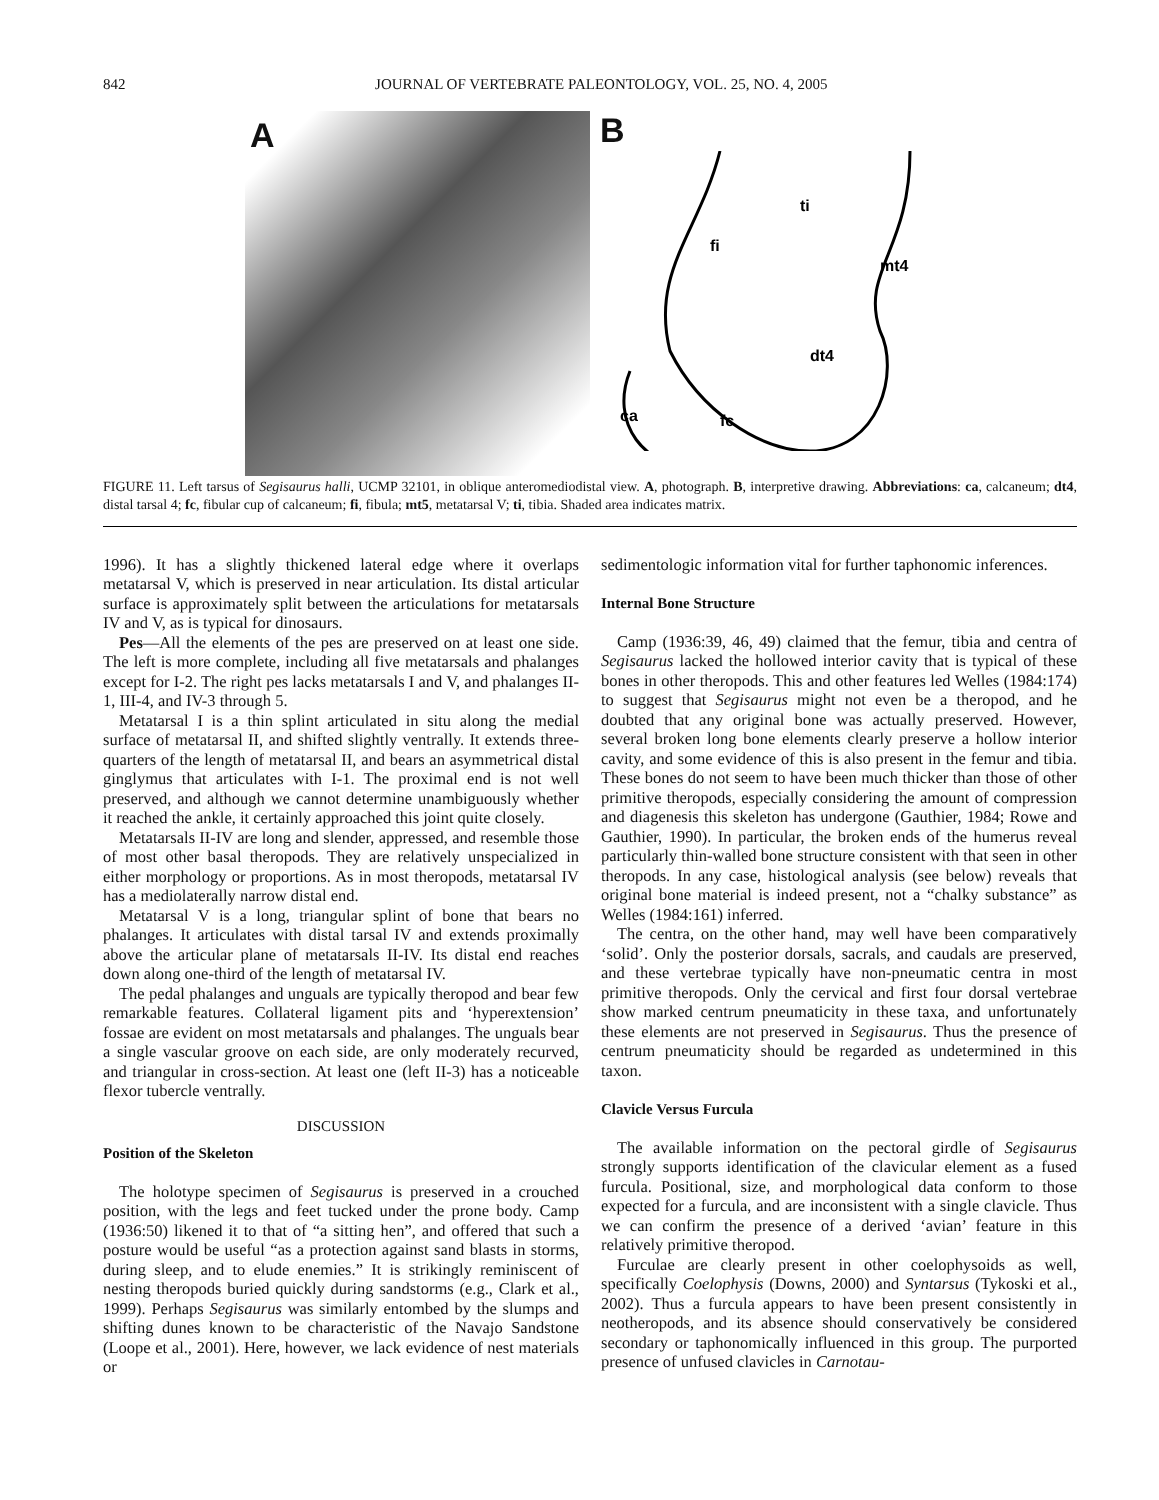842 JOURNAL OF VERTEBRATE PALEONTOLOGY, VOL. 25, NO. 4, 2005
A
B
ti
fi
mt4
dt4
ca
fc
FIGURE 11. Left tarsus of Segisaurus halli, UCMP 32101, in oblique anteromediodistal view. A, photograph. B, interpretive drawing. Abbreviations: ca, calcaneum; dt4, distal tarsal 4; fc, fibular cup of calcaneum; fi, fibula; mt5, metatarsal V; ti, tibia. Shaded area indicates matrix.
1996). It has a slightly thickened lateral edge where it overlaps metatarsal V, which is preserved in near articulation. Its distal articular surface is approximately split between the articulations for metatarsals IV and V, as is typical for dinosaurs.
Pes—All the elements of the pes are preserved on at least one side. The left is more complete, including all five metatarsals and phalanges except for I-2. The right pes lacks metatarsals I and V, and phalanges II-1, III-4, and IV-3 through 5.
Metatarsal I is a thin splint articulated in situ along the medial surface of metatarsal II, and shifted slightly ventrally. It extends three-quarters of the length of metatarsal II, and bears an asymmetrical distal ginglymus that articulates with I-1. The proximal end is not well preserved, and although we cannot determine unambiguously whether it reached the ankle, it certainly approached this joint quite closely.
Metatarsals II-IV are long and slender, appressed, and resemble those of most other basal theropods. They are relatively unspecialized in either morphology or proportions. As in most theropods, metatarsal IV has a mediolaterally narrow distal end.
Metatarsal V is a long, triangular splint of bone that bears no phalanges. It articulates with distal tarsal IV and extends proximally above the articular plane of metatarsals II-IV. Its distal end reaches down along one-third of the length of metatarsal IV.
The pedal phalanges and unguals are typically theropod and bear few remarkable features. Collateral ligament pits and ‘hyperextension’ fossae are evident on most metatarsals and phalanges. The unguals bear a single vascular groove on each side, are only moderately recurved, and triangular in cross-section. At least one (left II-3) has a noticeable flexor tubercle ventrally.
DISCUSSION
Position of the Skeleton
The holotype specimen of Segisaurus is preserved in a crouched position, with the legs and feet tucked under the prone body. Camp (1936:50) likened it to that of “a sitting hen”, and offered that such a posture would be useful “as a protection against sand blasts in storms, during sleep, and to elude enemies.” It is strikingly reminiscent of nesting theropods buried quickly during sandstorms (e.g., Clark et al., 1999). Perhaps Segisaurus was similarly entombed by the slumps and shifting dunes known to be characteristic of the Navajo Sandstone (Loope et al., 2001). Here, however, we lack evidence of nest materials or
sedimentologic information vital for further taphonomic inferences.
Internal Bone Structure
Camp (1936:39, 46, 49) claimed that the femur, tibia and centra of Segisaurus lacked the hollowed interior cavity that is typical of these bones in other theropods. This and other features led Welles (1984:174) to suggest that Segisaurus might not even be a theropod, and he doubted that any original bone was actually preserved. However, several broken long bone elements clearly preserve a hollow interior cavity, and some evidence of this is also present in the femur and tibia. These bones do not seem to have been much thicker than those of other primitive theropods, especially considering the amount of compression and diagenesis this skeleton has undergone (Gauthier, 1984; Rowe and Gauthier, 1990). In particular, the broken ends of the humerus reveal particularly thin-walled bone structure consistent with that seen in other theropods. In any case, histological analysis (see below) reveals that original bone material is indeed present, not a “chalky substance” as Welles (1984:161) inferred.
The centra, on the other hand, may well have been comparatively ‘solid’. Only the posterior dorsals, sacrals, and caudals are preserved, and these vertebrae typically have non-pneumatic centra in most primitive theropods. Only the cervical and first four dorsal vertebrae show marked centrum pneumaticity in these taxa, and unfortunately these elements are not preserved in Segisaurus. Thus the presence of centrum pneumaticity should be regarded as undetermined in this taxon.
Clavicle Versus Furcula
The available information on the pectoral girdle of Segisaurus strongly supports identification of the clavicular element as a fused furcula. Positional, size, and morphological data conform to those expected for a furcula, and are inconsistent with a single clavicle. Thus we can confirm the presence of a derived ‘avian’ feature in this relatively primitive theropod.
Furculae are clearly present in other coelophysoids as well, specifically Coelophysis (Downs, 2000) and Syntarsus (Tykoski et al., 2002). Thus a furcula appears to have been present consistently in neotheropods, and its absence should conservatively be considered secondary or taphonomically influenced in this group. The purported presence of unfused clavicles in Carnotau-